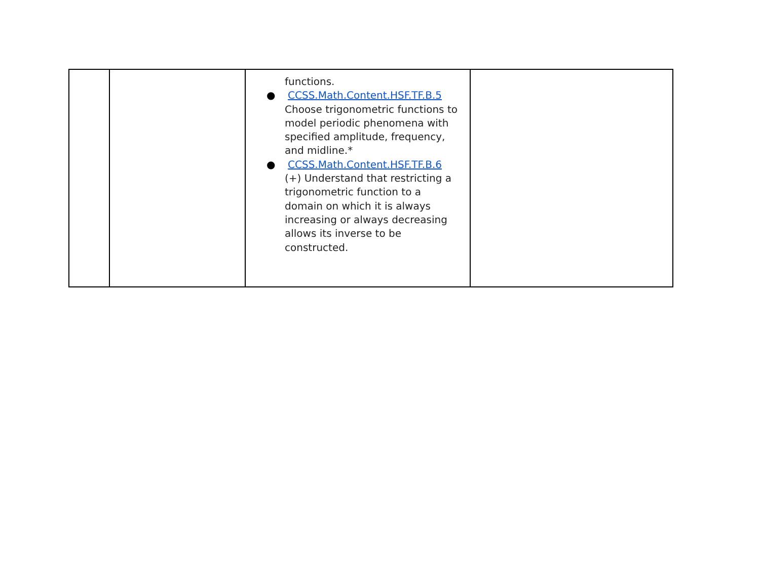| | | functions. ● CCSS.Math.Content.HSF.TF.B.5 Choose trigonometric functions to model periodic phenomena with specified amplitude, frequency, and midline.* ● CCSS.Math.Content.HSF.TF.B.6 (+) Understand that restricting a trigonometric function to a domain on which it is always increasing or always decreasing allows its inverse to be constructed. | |